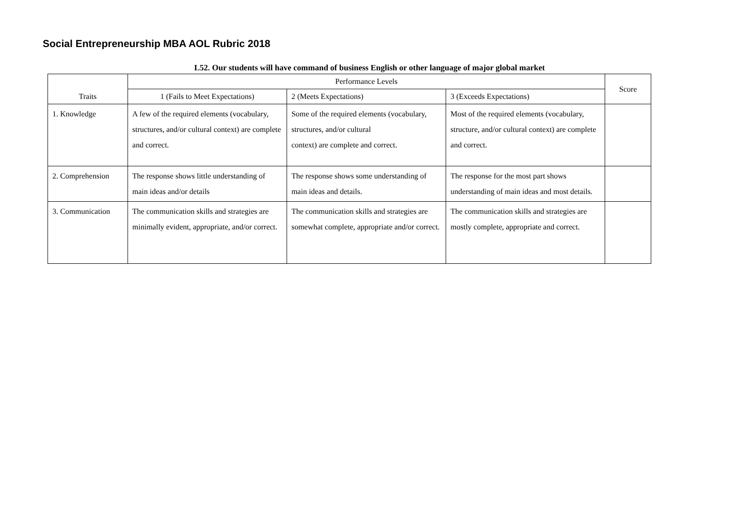Social Entrepreneurship MBA AOL Rubric 2018
L52. Our students will have command of business English or other language of major global market
| Traits | Performance Levels | | | Score |
| --- | --- | --- | --- | --- |
| | 1 (Fails to Meet Expectations) | 2 (Meets Expectations) | 3 (Exceeds Expectations) | |
| 1. Knowledge | A few of the required elements (vocabulary, structures, and/or cultural context) are complete and correct. | Some of the required elements (vocabulary, structures, and/or cultural context) are complete and correct. | Most of the required elements (vocabulary, structure, and/or cultural context) are complete and correct. | |
| 2. Comprehension | The response shows little understanding of main ideas and/or details | The response shows some understanding of main ideas and details. | The response for the most part shows understanding of main ideas and most details. | |
| 3. Communication | The communication skills and strategies are minimally evident, appropriate, and/or correct. | The communication skills and strategies are somewhat complete, appropriate and/or correct. | The communication skills and strategies are mostly complete, appropriate and correct. | |